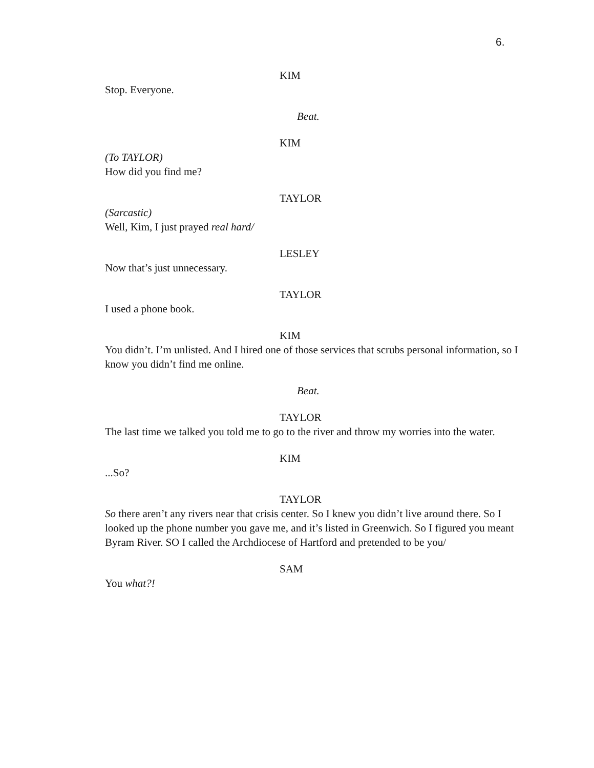6.
KIM
Stop. Everyone.
Beat.
KIM
(To TAYLOR)
How did you find me?
TAYLOR
(Sarcastic)
Well, Kim, I just prayed real hard/
LESLEY
Now that’s just unnecessary.
TAYLOR
I used a phone book.
KIM
You didn’t. I’m unlisted. And I hired one of those services that scrubs personal information, so I know you didn’t find me online.
Beat.
TAYLOR
The last time we talked you told me to go to the river and throw my worries into the water.
KIM
...So?
TAYLOR
So there aren’t any rivers near that crisis center. So I knew you didn’t live around there. So I looked up the phone number you gave me, and it’s listed in Greenwich. So I figured you meant Byram River. SO I called the Archdiocese of Hartford and pretended to be you/
SAM
You what?!